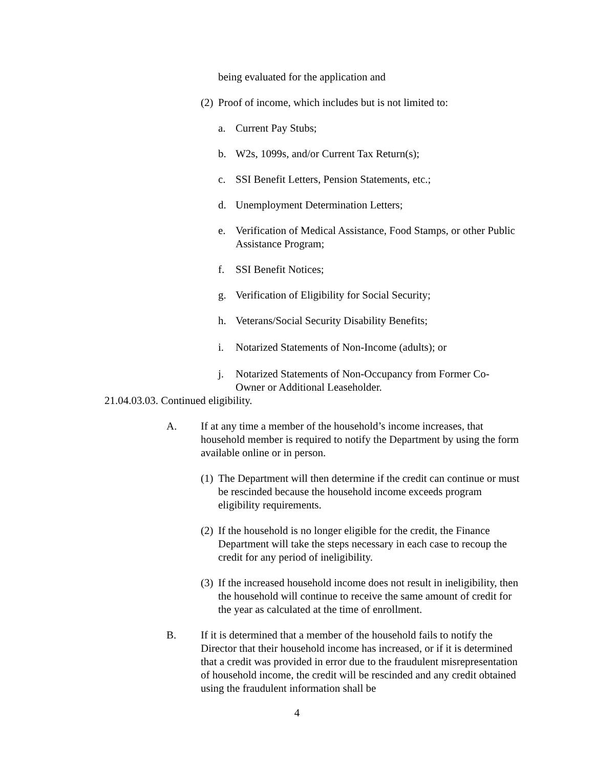being evaluated for the application and
(2) Proof of income, which includes but is not limited to:
a. Current Pay Stubs;
b. W2s, 1099s, and/or Current Tax Return(s);
c. SSI Benefit Letters, Pension Statements, etc.;
d. Unemployment Determination Letters;
e. Verification of Medical Assistance, Food Stamps, or other Public Assistance Program;
f. SSI Benefit Notices;
g. Verification of Eligibility for Social Security;
h. Veterans/Social Security Disability Benefits;
i. Notarized Statements of Non-Income (adults); or
j. Notarized Statements of Non-Occupancy from Former Co-Owner or Additional Leaseholder.
21.04.03.03. Continued eligibility.
A. If at any time a member of the household’s income increases, that household member is required to notify the Department by using the form available online or in person.
(1) The Department will then determine if the credit can continue or must be rescinded because the household income exceeds program eligibility requirements.
(2) If the household is no longer eligible for the credit, the Finance Department will take the steps necessary in each case to recoup the credit for any period of ineligibility.
(3) If the increased household income does not result in ineligibility, then the household will continue to receive the same amount of credit for the year as calculated at the time of enrollment.
B. If it is determined that a member of the household fails to notify the Director that their household income has increased, or if it is determined that a credit was provided in error due to the fraudulent misrepresentation of household income, the credit will be rescinded and any credit obtained using the fraudulent information shall be
4